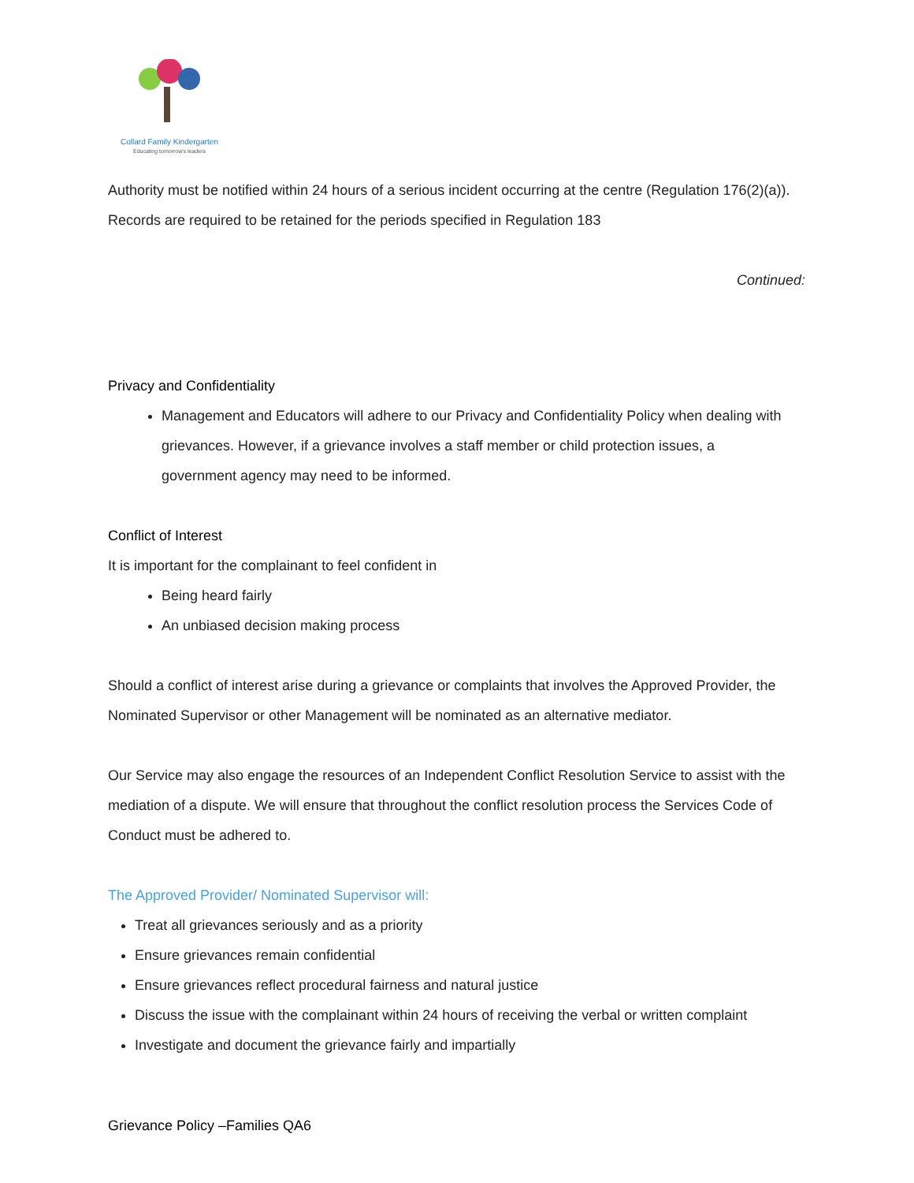Collard Family Kindergarten
Educating tomorrow's leaders
Authority must be notified within 24 hours of a serious incident occurring at the centre (Regulation 176(2)(a)). Records are required to be retained for the periods specified in Regulation 183
Continued:
Privacy and Confidentiality
Management and Educators will adhere to our Privacy and Confidentiality Policy when dealing with grievances. However, if a grievance involves a staff member or child protection issues, a government agency may need to be informed.
Conflict of Interest
It is important for the complainant to feel confident in
Being heard fairly
An unbiased decision making process
Should a conflict of interest arise during a grievance or complaints that involves the Approved Provider, the Nominated Supervisor or other Management will be nominated as an alternative mediator.
Our Service may also engage the resources of an Independent Conflict Resolution Service to assist with the mediation of a dispute. We will ensure that throughout the conflict resolution process the Services Code of Conduct must be adhered to.
The Approved Provider/ Nominated Supervisor will:
Treat all grievances seriously and as a priority
Ensure grievances remain confidential
Ensure grievances reflect procedural fairness and natural justice
Discuss the issue with the complainant within 24 hours of receiving the verbal or written complaint
Investigate and document the grievance fairly and impartially
Grievance Policy –Families QA6